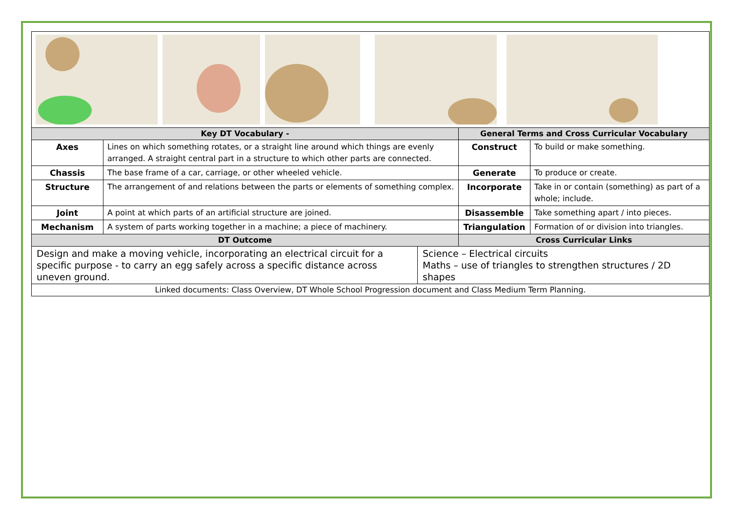| Key DT Vocabulary - | | General Terms and Cross Curricular Vocabulary | |
| --- | --- | --- | --- |
| Axes | Lines on which something rotates, or a straight line around which things are evenly arranged. A straight central part in a structure to which other parts are connected. | Construct | To build or make something. |
| Chassis | The base frame of a car, carriage, or other wheeled vehicle. | Generate | To produce or create. |
| Structure | The arrangement of and relations between the parts or elements of something complex. | Incorporate | Take in or contain (something) as part of a whole; include. |
| Joint | A point at which parts of an artificial structure are joined. | Disassemble | Take something apart / into pieces. |
| Mechanism | A system of parts working together in a machine; a piece of machinery. | Triangulation | Formation of or division into triangles. |
| DT Outcome | | Cross Curricular Links | |
| Design and make a moving vehicle, incorporating an electrical circuit for a specific purpose - to carry an egg safely across a specific distance across uneven ground. | Science – Electrical circuits Maths – use of triangles to strengthen structures / 2D shapes |
| Linked documents: Class Overview, DT Whole School Progression document and Class Medium Term Planning. | |